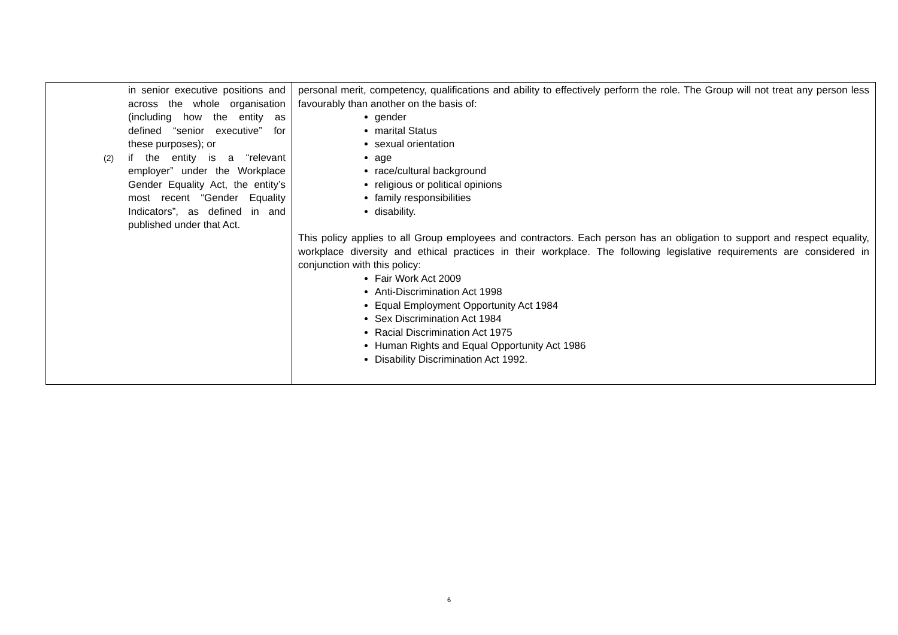| in senior executive positions and across the whole organisation (including how the entity as defined “senior executive” for these purposes); or (2) if the entity is a “relevant employer” under the Workplace Gender Equality Act, the entity’s most recent “Gender Equality Indicators”, as defined in and published under that Act. | personal merit, competency, qualifications and ability to effectively perform the role. The Group will not treat any person less favourably than another on the basis of: gender marital Status sexual orientation age race/cultural background religious or political opinions family responsibilities disability. This policy applies to all Group employees and contractors. Each person has an obligation to support and respect equality, workplace diversity and ethical practices in their workplace. The following legislative requirements are considered in conjunction with this policy: Fair Work Act 2009 Anti-Discrimination Act 1998 Equal Employment Opportunity Act 1984 Sex Discrimination Act 1984 Racial Discrimination Act 1975 Human Rights and Equal Opportunity Act 1986 Disability Discrimination Act 1992. |
6